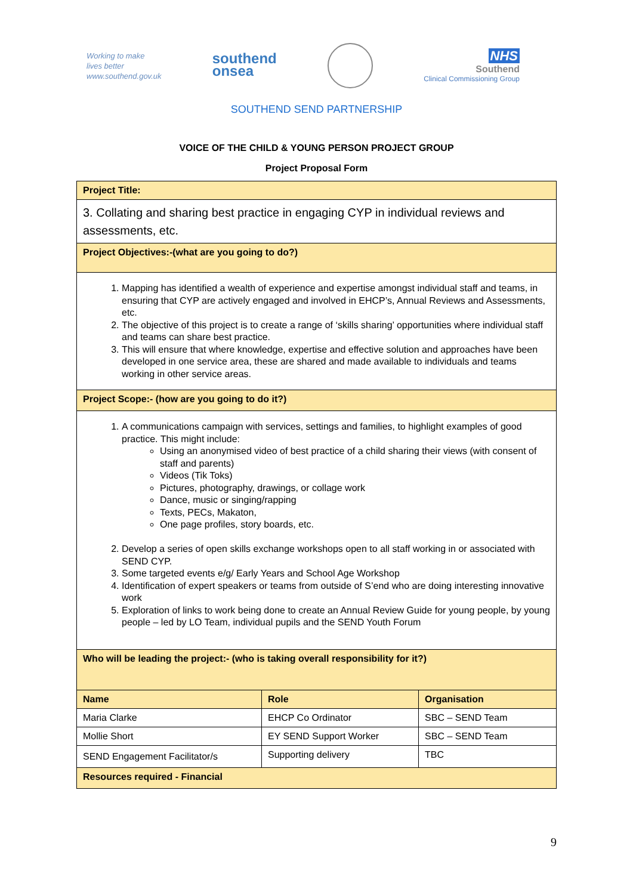Working to make
lives better
www.southend.gov.uk
southend
onsea
NHS
Southend
Clinical Commissioning Group
SOUTHEND SEND PARTNERSHIP
VOICE OF THE CHILD & YOUNG PERSON PROJECT GROUP
Project Proposal Form
| Project Title: | | |
| 3. Collating and sharing best practice in engaging CYP in individual reviews and assessments, etc. | | |
| Project Objectives:-(what are you going to do?) | | |
| 1. Mapping has identified a wealth of experience and expertise amongst individual staff and teams, in ensuring that CYP are actively engaged and involved in EHCP’s, Annual Reviews and Assessments, etc. 2. The objective of this project is to create a range of ‘skills sharing’ opportunities where individual staff and teams can share best practice. 3. This will ensure that where knowledge, expertise and effective solution and approaches have been developed in one service area, these are shared and made available to individuals and teams working in other service areas. | | |
| Project Scope:- (how are you going to do it?) | | |
| 1. A communications campaign with services, settings and families, to highlight examples of good practice. This might include: Using an anonymised video of best practice of a child sharing their views (with consent of staff and parents) Videos (Tik Toks) Pictures, photography, drawings, or collage work Dance, music or singing/rapping Texts, PECs, Makaton, One page profiles, story boards, etc. 2. Develop a series of open skills exchange workshops open to all staff working in or associated with SEND CYP. 3. Some targeted events e/g/ Early Years and School Age Workshop 4. Identification of expert speakers or teams from outside of S’end who are doing interesting innovative work 5. Exploration of links to work being done to create an Annual Review Guide for young people, by young people – led by LO Team, individual pupils and the SEND Youth Forum | | |
| Who will be leading the project:- (who is taking overall responsibility for it?) | | |
| Name | Role | Organisation |
| Maria Clarke | EHCP Co Ordinator | SBC – SEND Team |
| Mollie Short | EY SEND Support Worker | SBC – SEND Team |
| SEND Engagement Facilitator/s | Supporting delivery | TBC |
| Resources required - Financial | | |
9